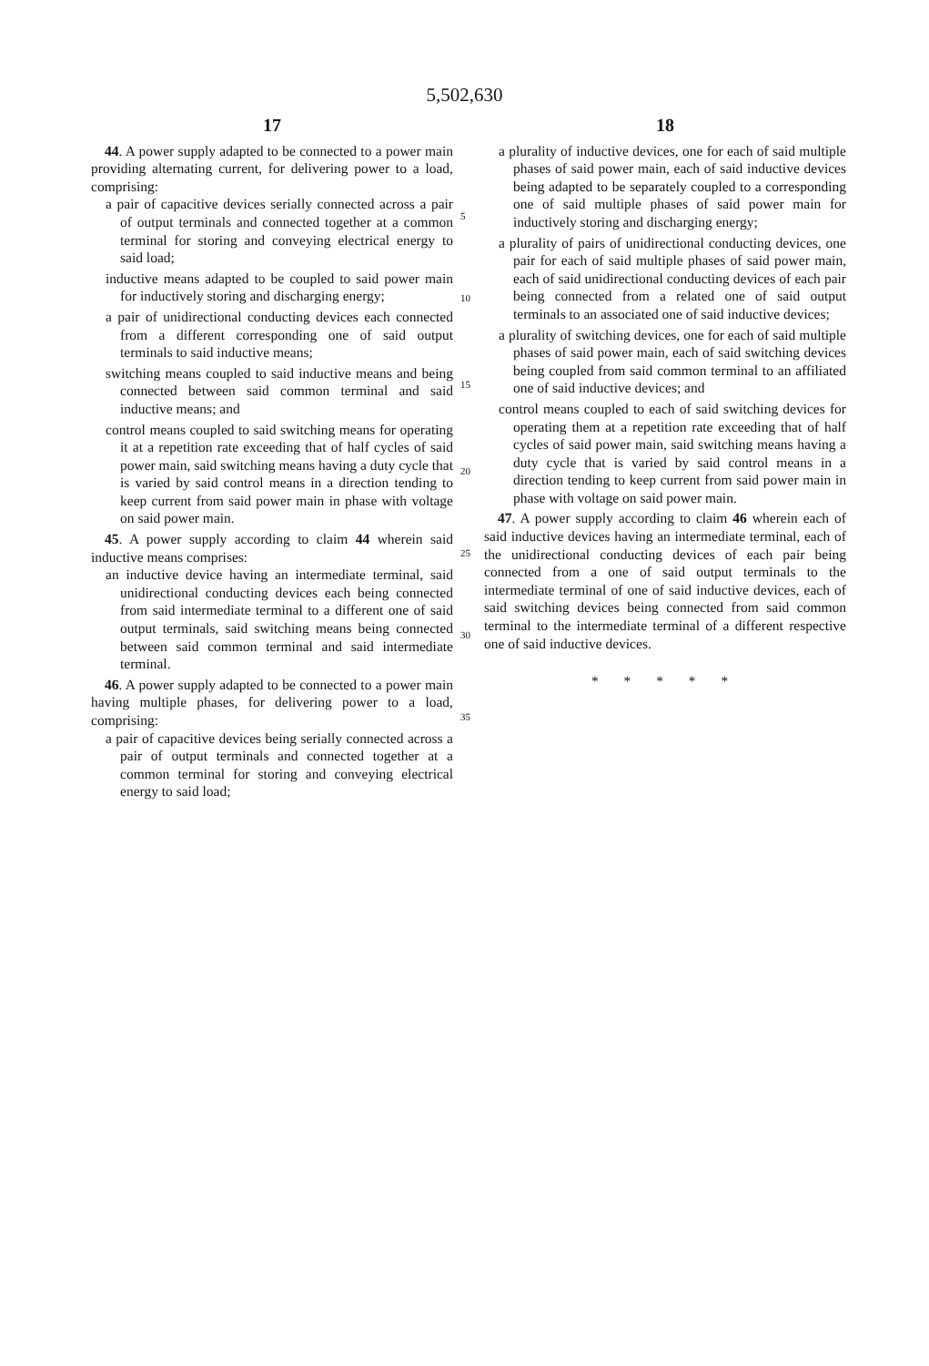5,502,630
17
44. A power supply adapted to be connected to a power main providing alternating current, for delivering power to a load, comprising:
a pair of capacitive devices serially connected across a pair of output terminals and connected together at a common terminal for storing and conveying electrical energy to said load;
inductive means adapted to be coupled to said power main for inductively storing and discharging energy;
a pair of unidirectional conducting devices each connected from a different corresponding one of said output terminals to said inductive means;
switching means coupled to said inductive means and being connected between said common terminal and said inductive means; and
control means coupled to said switching means for operating it at a repetition rate exceeding that of half cycles of said power main, said switching means having a duty cycle that is varied by said control means in a direction tending to keep current from said power main in phase with voltage on said power main.
45. A power supply according to claim 44 wherein said inductive means comprises:
an inductive device having an intermediate terminal, said unidirectional conducting devices each being connected from said intermediate terminal to a different one of said output terminals, said switching means being connected between said common terminal and said intermediate terminal.
46. A power supply adapted to be connected to a power main having multiple phases, for delivering power to a load, comprising:
a pair of capacitive devices being serially connected across a pair of output terminals and connected together at a common terminal for storing and conveying electrical energy to said load;
5
10
15
20
25
30
35
18
a plurality of inductive devices, one for each of said multiple phases of said power main, each of said inductive devices being adapted to be separately coupled to a corresponding one of said multiple phases of said power main for inductively storing and discharging energy;
a plurality of pairs of unidirectional conducting devices, one pair for each of said multiple phases of said power main, each of said unidirectional conducting devices of each pair being connected from a related one of said output terminals to an associated one of said inductive devices;
a plurality of switching devices, one for each of said multiple phases of said power main, each of said switching devices being coupled from said common terminal to an affiliated one of said inductive devices; and
control means coupled to each of said switching devices for operating them at a repetition rate exceeding that of half cycles of said power main, said switching means having a duty cycle that is varied by said control means in a direction tending to keep current from said power main in phase with voltage on said power main.
47. A power supply according to claim 46 wherein each of said inductive devices having an intermediate terminal, each of the unidirectional conducting devices of each pair being connected from a one of said output terminals to the intermediate terminal of one of said inductive devices, each of said switching devices being connected from said common terminal to the intermediate terminal of a different respective one of said inductive devices.
* * * * *